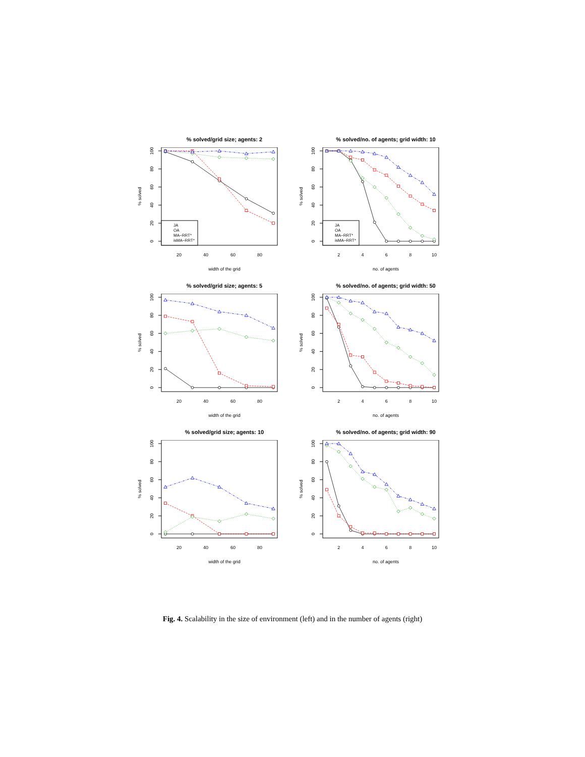% solved/grid size; agents: 2
100
80
60
40
20
0
% solved
20
40
60
80
JA
OA
MA−RRT*
isMA−RRT*
width of the grid
% solved/no. of agents; grid width: 10
100
80
60
40
20
0
% solved
2
4
6
8
10
JA
OA
MA−RRT*
isMA−RRT*
no. of agents
% solved/grid size; agents: 5
100
80
60
40
20
0
% solved
20
40
60
80
width of the grid
% solved/no. of agents; grid width: 50
100
80
60
40
20
0
% solved
2
4
6
8
10
no. of agents
% solved/grid size; agents: 10
100
80
60
40
20
0
% solved
20
40
60
80
width of the grid
% solved/no. of agents; grid width: 90
100
80
60
40
20
0
% solved
2
4
6
8
10
no. of agents
Fig. 4. Scalability in the size of environment (left) and in the number of agents (right)